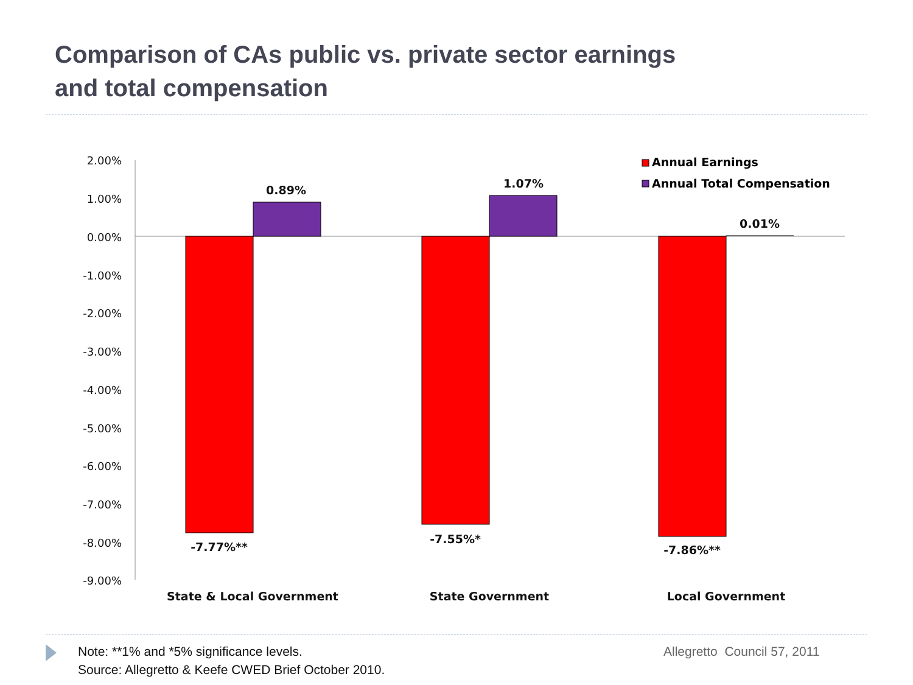Comparison of CAs public vs. private sector earnings
and total compensation
2.00%
1.00%
0.00%
-1.00%
-2.00%
-3.00%
-4.00%
-5.00%
-6.00%
-7.00%
-8.00%
-9.00%
0.89%
1.07%
0.01%
-7.77%**
-7.55%*
-7.86%**
State & Local Government
State Government
Local Government
Annual Earnings
Annual Total Compensation
Note: **1% and *5% significance levels.
Source: Allegretto & Keefe CWED Brief October 2010.
Allegretto Council 57, 2011